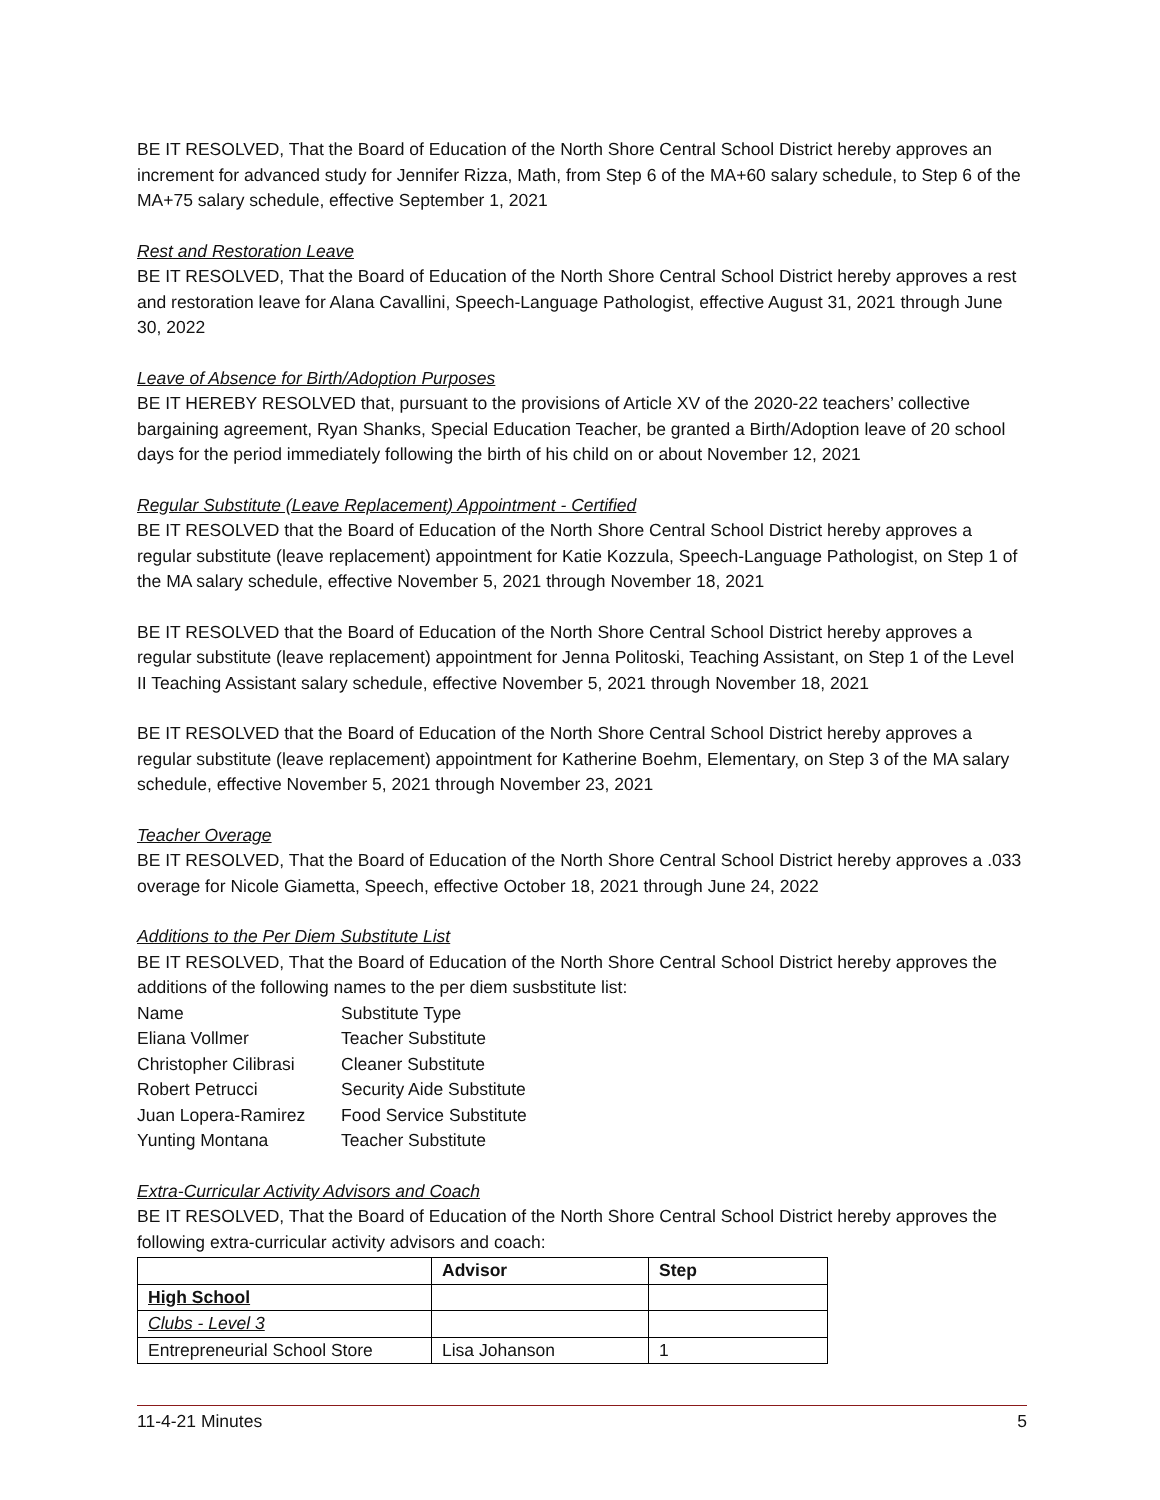BE IT RESOLVED, That the Board of Education of the North Shore Central School District hereby approves an increment for advanced study for Jennifer Rizza, Math, from Step 6 of the MA+60 salary schedule, to Step 6 of the MA+75 salary schedule, effective September 1, 2021
Rest and Restoration Leave
BE IT RESOLVED, That the Board of Education of the North Shore Central School District hereby approves a rest and restoration leave for Alana Cavallini, Speech-Language Pathologist, effective August 31, 2021 through June 30, 2022
Leave of Absence for Birth/Adoption Purposes
BE IT HEREBY RESOLVED that, pursuant to the provisions of Article XV of the 2020-22 teachers’ collective bargaining agreement, Ryan Shanks, Special Education Teacher, be granted a Birth/Adoption leave of 20 school days for the period immediately following the birth of his child on or about November 12, 2021
Regular Substitute (Leave Replacement) Appointment - Certified
BE IT RESOLVED that the Board of Education of the North Shore Central School District hereby approves a regular substitute (leave replacement) appointment for Katie Kozzula, Speech-Language Pathologist, on Step 1 of the MA salary schedule, effective November 5, 2021 through November 18, 2021
BE IT RESOLVED that the Board of Education of the North Shore Central School District hereby approves a regular substitute (leave replacement) appointment for Jenna Politoski, Teaching Assistant, on Step 1 of the Level II Teaching Assistant salary schedule, effective November 5, 2021 through November 18, 2021
BE IT RESOLVED that the Board of Education of the North Shore Central School District hereby approves a regular substitute (leave replacement) appointment for Katherine Boehm, Elementary, on Step 3 of the MA salary schedule, effective November 5, 2021 through November 23, 2021
Teacher Overage
BE IT RESOLVED, That the Board of Education of the North Shore Central School District hereby approves a .033 overage for Nicole Giametta, Speech, effective October 18, 2021 through June 24, 2022
Additions to the Per Diem Substitute List
BE IT RESOLVED, That the Board of Education of the North Shore Central School District hereby approves the additions of the following names to the per diem susbstitute list:
Name Substitute Type Eliana Vollmer Teacher Substitute Christopher Cilibrasi Cleaner Substitute Robert Petrucci Security Aide Substitute Juan Lopera-Ramirez Food Service Substitute Yunting Montana Teacher Substitute
Extra-Curricular Activity Advisors and Coach
BE IT RESOLVED, That the Board of Education of the North Shore Central School District hereby approves the following extra-curricular activity advisors and coach:
| | Advisor | Step |
| --- | --- | --- |
| High School | | |
| Clubs - Level 3 | | |
| Entrepreneurial School Store | Lisa Johanson | 1 |
11-4-21 Minutes 5